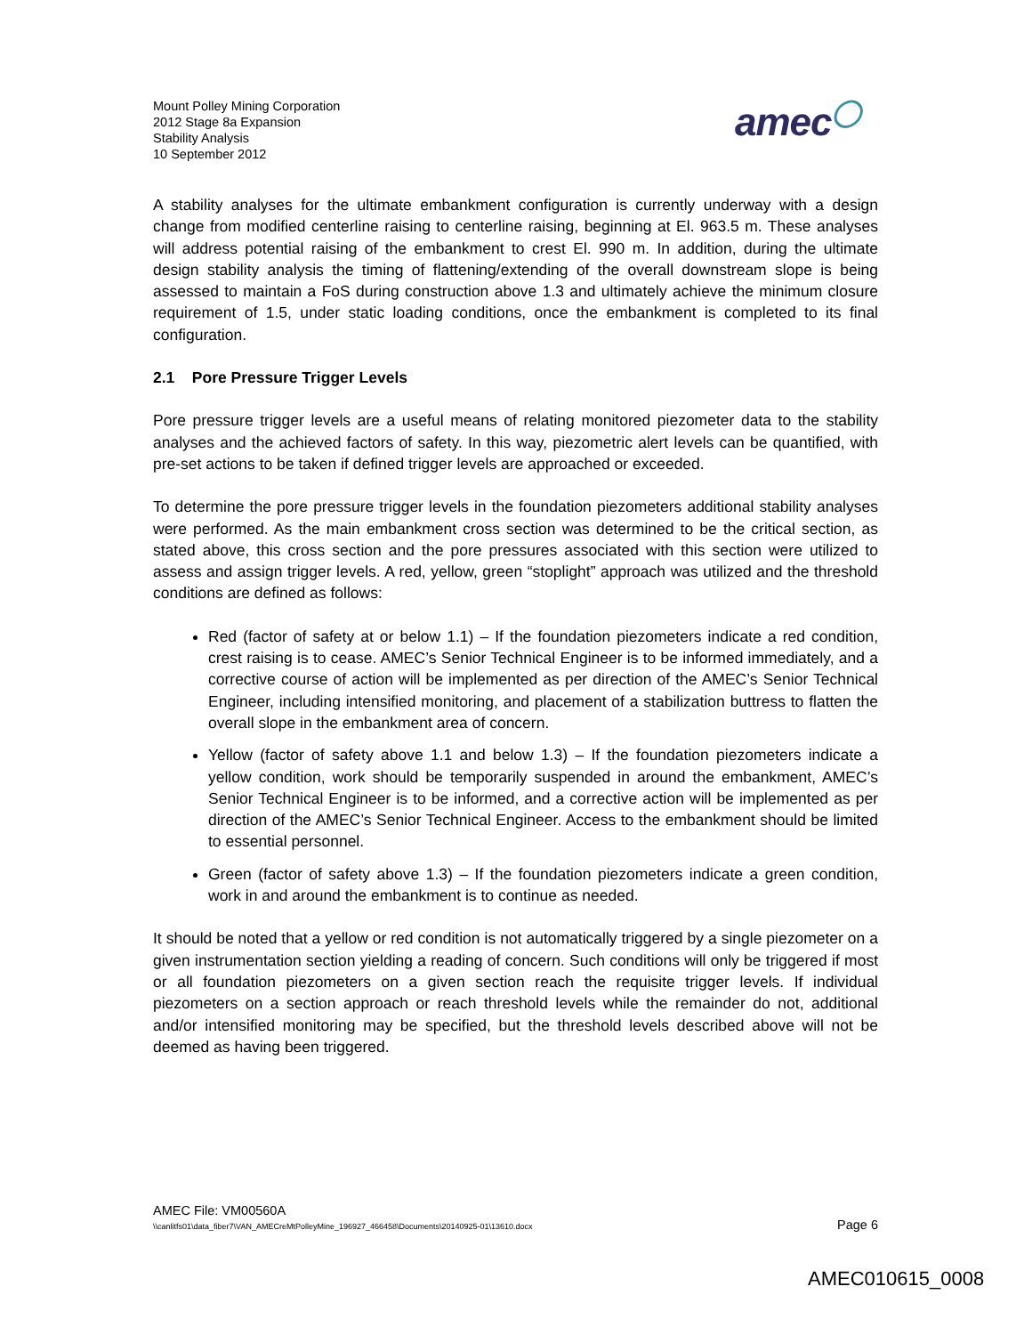Mount Polley Mining Corporation
2012 Stage 8a Expansion
Stability Analysis
10 September 2012
amec◯
A stability analyses for the ultimate embankment configuration is currently underway with a design change from modified centerline raising to centerline raising, beginning at El. 963.5 m. These analyses will address potential raising of the embankment to crest El. 990 m. In addition, during the ultimate design stability analysis the timing of flattening/extending of the overall downstream slope is being assessed to maintain a FoS during construction above 1.3 and ultimately achieve the minimum closure requirement of 1.5, under static loading conditions, once the embankment is completed to its final configuration.
2.1 Pore Pressure Trigger Levels
Pore pressure trigger levels are a useful means of relating monitored piezometer data to the stability analyses and the achieved factors of safety. In this way, piezometric alert levels can be quantified, with pre-set actions to be taken if defined trigger levels are approached or exceeded.
To determine the pore pressure trigger levels in the foundation piezometers additional stability analyses were performed. As the main embankment cross section was determined to be the critical section, as stated above, this cross section and the pore pressures associated with this section were utilized to assess and assign trigger levels. A red, yellow, green “stoplight” approach was utilized and the threshold conditions are defined as follows:
Red (factor of safety at or below 1.1) – If the foundation piezometers indicate a red condition, crest raising is to cease. AMEC’s Senior Technical Engineer is to be informed immediately, and a corrective course of action will be implemented as per direction of the AMEC’s Senior Technical Engineer, including intensified monitoring, and placement of a stabilization buttress to flatten the overall slope in the embankment area of concern.
Yellow (factor of safety above 1.1 and below 1.3) – If the foundation piezometers indicate a yellow condition, work should be temporarily suspended in around the embankment, AMEC’s Senior Technical Engineer is to be informed, and a corrective action will be implemented as per direction of the AMEC’s Senior Technical Engineer. Access to the embankment should be limited to essential personnel.
Green (factor of safety above 1.3) – If the foundation piezometers indicate a green condition, work in and around the embankment is to continue as needed.
It should be noted that a yellow or red condition is not automatically triggered by a single piezometer on a given instrumentation section yielding a reading of concern. Such conditions will only be triggered if most or all foundation piezometers on a given section reach the requisite trigger levels. If individual piezometers on a section approach or reach threshold levels while the remainder do not, additional and/or intensified monitoring may be specified, but the threshold levels described above will not be deemed as having been triggered.
AMEC File: VM00560A
\\canlitfs01\data_fiber7\VAN_AMECreMtPolleyMine_196927_466458\Documents\20140925-01\13610.docx Page 6
AMEC010615_0008